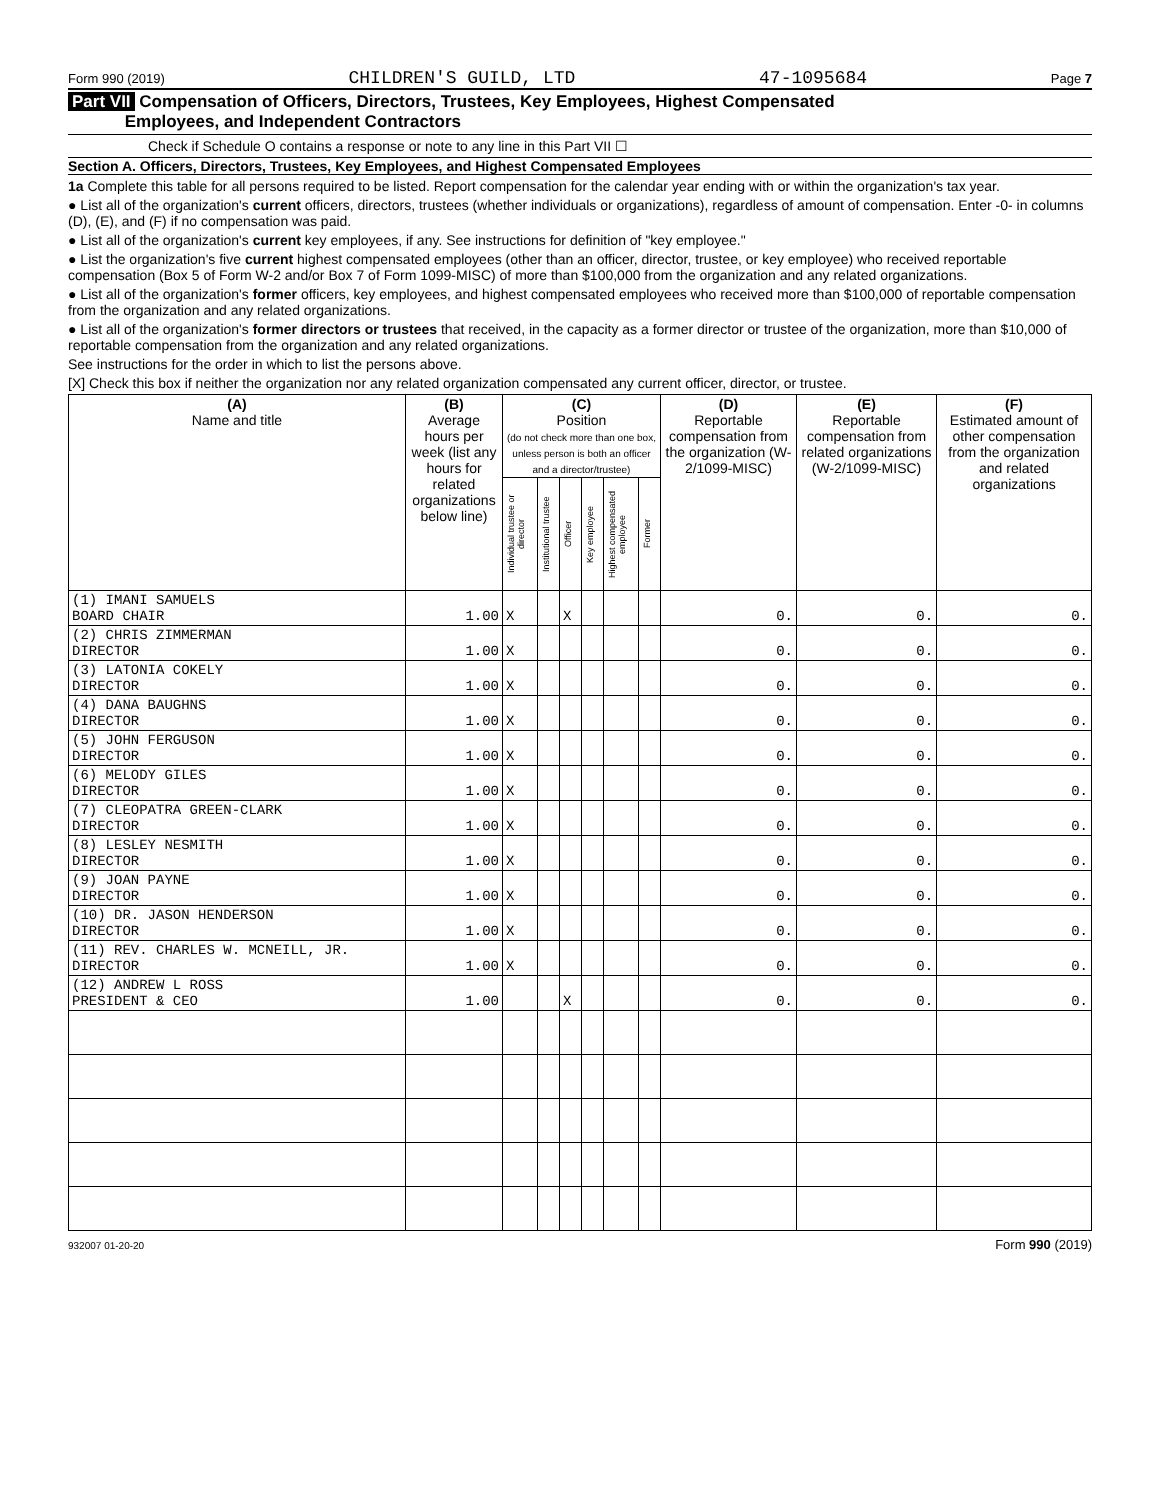Form 990 (2019) CHILDREN'S GUILD, LTD 47-1095684 Page 7
Part VII Compensation of Officers, Directors, Trustees, Key Employees, Highest Compensated
Employees, and Independent Contractors
Check if Schedule O contains a response or note to any line in this Part VII ☐
Section A. Officers, Directors, Trustees, Key Employees, and Highest Compensated Employees
1a Complete this table for all persons required to be listed. Report compensation for the calendar year ending with or within the organization's tax year.
● List all of the organization's current officers, directors, trustees (whether individuals or organizations), regardless of amount of compensation. Enter -0- in columns (D), (E), and (F) if no compensation was paid.
● List all of the organization's current key employees, if any. See instructions for definition of "key employee."
● List the organization's five current highest compensated employees (other than an officer, director, trustee, or key employee) who received reportable compensation (Box 5 of Form W-2 and/or Box 7 of Form 1099-MISC) of more than $100,000 from the organization and any related organizations.
● List all of the organization's former officers, key employees, and highest compensated employees who received more than $100,000 of reportable compensation from the organization and any related organizations.
● List all of the organization's former directors or trustees that received, in the capacity as a former director or trustee of the organization, more than $10,000 of reportable compensation from the organization and any related organizations.
See instructions for the order in which to list the persons above.
[X] Check this box if neither the organization nor any related organization compensated any current officer, director, or trustee.
| (A) Name and title | (B) Average hours per week (list any hours for related organizations below line) | (C) Position (do not check more than one box, unless person is both an officer and a director/trustee) | | | | | | (D) Reportable compensation from the organization (W-2/1099-MISC) | (E) Reportable compensation from related organizations (W-2/1099-MISC) | (F) Estimated amount of other compensation from the organization and related organizations |
| --- | --- | --- | --- | --- | --- | --- | --- | --- | --- | --- |
| | | Individual trustee or director | Institutional trustee | Officer | Key employee | Highest compensated employee | Former | | | |
| (1) IMANI SAMUELS BOARD CHAIR | 1.00 | X | | X | | | | 0. | 0. | 0. |
| (2) CHRIS ZIMMERMAN DIRECTOR | 1.00 | X | | | | | | 0. | 0. | 0. |
| (3) LATONIA COKELY DIRECTOR | 1.00 | X | | | | | | 0. | 0. | 0. |
| (4) DANA BAUGHNS DIRECTOR | 1.00 | X | | | | | | 0. | 0. | 0. |
| (5) JOHN FERGUSON DIRECTOR | 1.00 | X | | | | | | 0. | 0. | 0. |
| (6) MELODY GILES DIRECTOR | 1.00 | X | | | | | | 0. | 0. | 0. |
| (7) CLEOPATRA GREEN-CLARK DIRECTOR | 1.00 | X | | | | | | 0. | 0. | 0. |
| (8) LESLEY NESMITH DIRECTOR | 1.00 | X | | | | | | 0. | 0. | 0. |
| (9) JOAN PAYNE DIRECTOR | 1.00 | X | | | | | | 0. | 0. | 0. |
| (10) DR. JASON HENDERSON DIRECTOR | 1.00 | X | | | | | | 0. | 0. | 0. |
| (11) REV. CHARLES W. MCNEILL, JR. DIRECTOR | 1.00 | X | | | | | | 0. | 0. | 0. |
| (12) ANDREW L ROSS PRESIDENT & CEO | 1.00 | | | X | | | | 0. | 0. | 0. |
932007 01-20-20 Form 990 (2019)